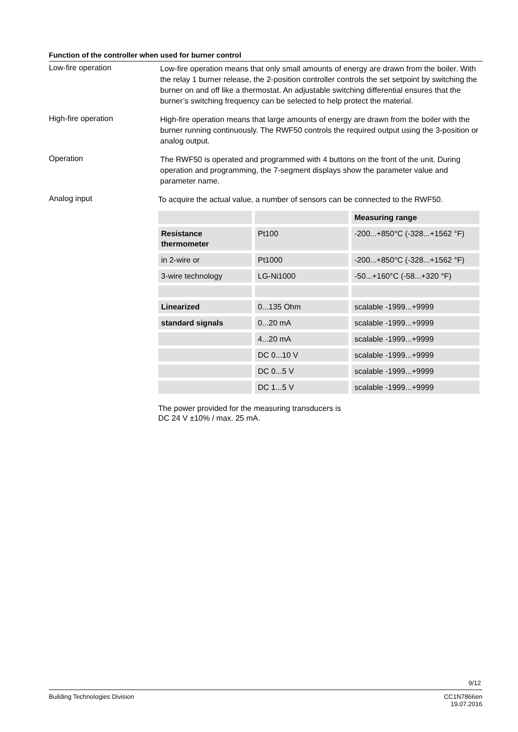Function of the controller when used for burner control
Low-fire operation
Low-fire operation means that only small amounts of energy are drawn from the boiler. With the relay 1 burner release, the 2-position controller controls the set setpoint by switching the burner on and off like a thermostat. An adjustable switching differential ensures that the burner’s switching frequency can be selected to help protect the material.
High-fire operation
High-fire operation means that large amounts of energy are drawn from the boiler with the burner running continuously. The RWF50 controls the required output using the 3-position or analog output.
Operation
The RWF50 is operated and programmed with 4 buttons on the front of the unit. During operation and programming, the 7-segment displays show the parameter value and parameter name.
Analog input
To acquire the actual value, a number of sensors can be connected to the RWF50.
| | | Measuring range |
| Resistance thermometer | Pt100 | -200...+850°C (-328...+1562 °F) |
| in 2-wire or | Pt1000 | -200...+850°C (-328...+1562 °F) |
| 3-wire technology | LG-Ni1000 | -50...+160°C (-58...+320 °F) |
| Linearized | 0...135 Ohm | scalable -1999...+9999 |
| standard signals | 0...20 mA | scalable -1999...+9999 |
| | 4...20 mA | scalable -1999...+9999 |
| | DC 0...10 V | scalable -1999...+9999 |
| | DC 0...5 V | scalable -1999...+9999 |
| | DC 1...5 V | scalable -1999...+9999 |
The power provided for the measuring transducers is
DC 24 V ±10% / max. 25 mA.
9/12
Building Technologies Division CC1N7866en
19.07.2016